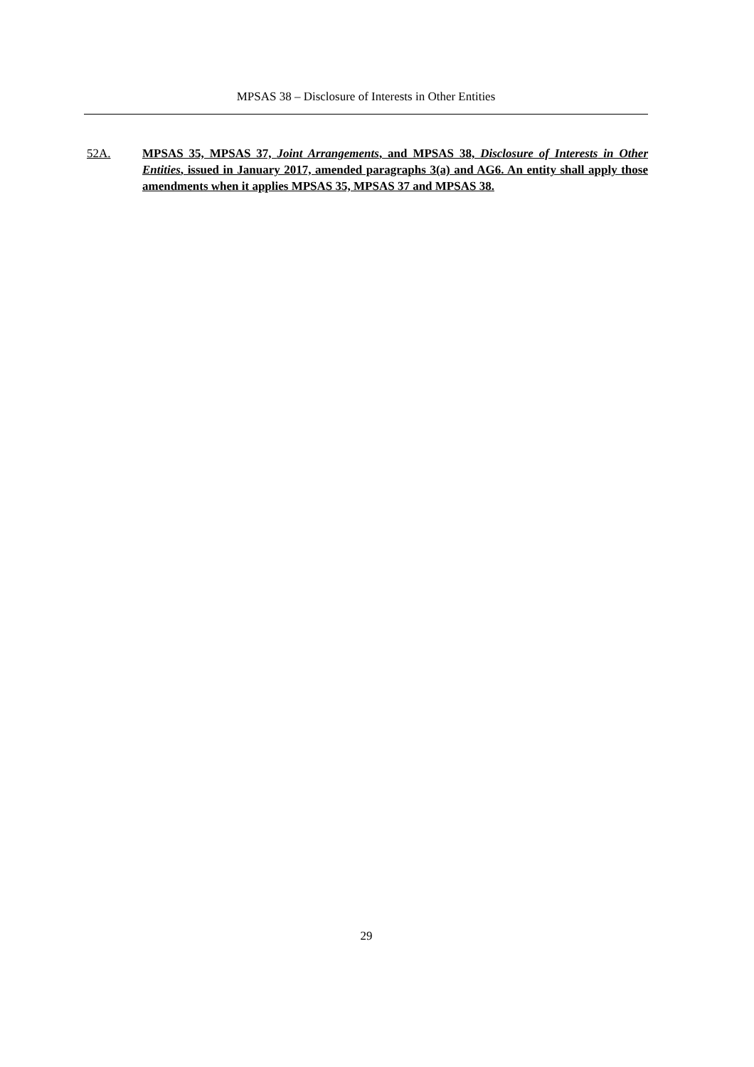MPSAS 38 – Disclosure of Interests in Other Entities
52A. MPSAS 35, MPSAS 37, Joint Arrangements, and MPSAS 38, Disclosure of Interests in Other Entities, issued in January 2017, amended paragraphs 3(a) and AG6. An entity shall apply those amendments when it applies MPSAS 35, MPSAS 37 and MPSAS 38.
29